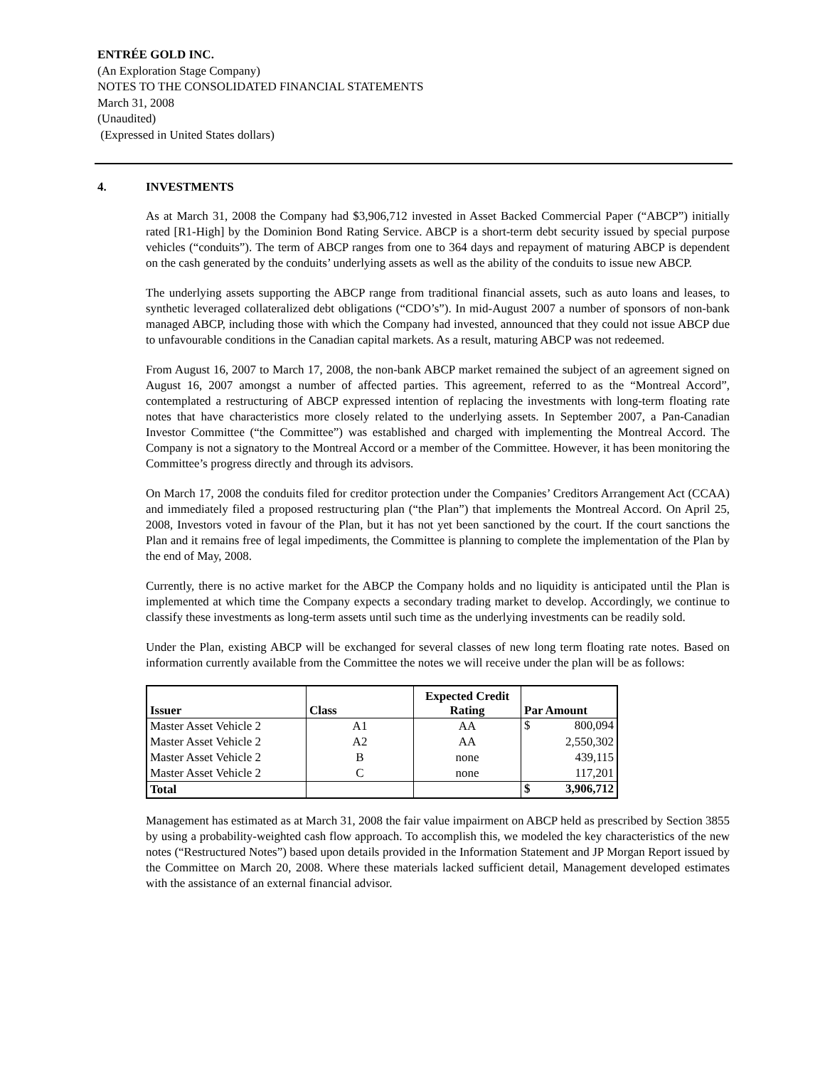ENTRÉE GOLD INC.
(An Exploration Stage Company)
NOTES TO THE CONSOLIDATED FINANCIAL STATEMENTS
March 31, 2008
(Unaudited)
(Expressed in United States dollars)
4. INVESTMENTS
As at March 31, 2008 the Company had $3,906,712 invested in Asset Backed Commercial Paper (“ABCP”) initially rated [R1-High] by the Dominion Bond Rating Service. ABCP is a short-term debt security issued by special purpose vehicles (“conduits”). The term of ABCP ranges from one to 364 days and repayment of maturing ABCP is dependent on the cash generated by the conduits’ underlying assets as well as the ability of the conduits to issue new ABCP.
The underlying assets supporting the ABCP range from traditional financial assets, such as auto loans and leases, to synthetic leveraged collateralized debt obligations (“CDO’s”). In mid-August 2007 a number of sponsors of non-bank managed ABCP, including those with which the Company had invested, announced that they could not issue ABCP due to unfavourable conditions in the Canadian capital markets. As a result, maturing ABCP was not redeemed.
From August 16, 2007 to March 17, 2008, the non-bank ABCP market remained the subject of an agreement signed on August 16, 2007 amongst a number of affected parties. This agreement, referred to as the “Montreal Accord”, contemplated a restructuring of ABCP expressed intention of replacing the investments with long-term floating rate notes that have characteristics more closely related to the underlying assets. In September 2007, a Pan-Canadian Investor Committee (“the Committee”) was established and charged with implementing the Montreal Accord. The Company is not a signatory to the Montreal Accord or a member of the Committee. However, it has been monitoring the Committee’s progress directly and through its advisors.
On March 17, 2008 the conduits filed for creditor protection under the Companies’ Creditors Arrangement Act (CCAA) and immediately filed a proposed restructuring plan (“the Plan”) that implements the Montreal Accord. On April 25, 2008, Investors voted in favour of the Plan, but it has not yet been sanctioned by the court. If the court sanctions the Plan and it remains free of legal impediments, the Committee is planning to complete the implementation of the Plan by the end of May, 2008.
Currently, there is no active market for the ABCP the Company holds and no liquidity is anticipated until the Plan is implemented at which time the Company expects a secondary trading market to develop. Accordingly, we continue to classify these investments as long-term assets until such time as the underlying investments can be readily sold.
Under the Plan, existing ABCP will be exchanged for several classes of new long term floating rate notes. Based on information currently available from the Committee the notes we will receive under the plan will be as follows:
| Issuer | Class | Expected Credit Rating | Par Amount |
| --- | --- | --- | --- |
| Master Asset Vehicle 2 | A1 | AA | $ 800,094 |
| Master Asset Vehicle 2 | A2 | AA | 2,550,302 |
| Master Asset Vehicle 2 | B | none | 439,115 |
| Master Asset Vehicle 2 | C | none | 117,201 |
| Total | | | $ 3,906,712 |
Management has estimated as at March 31, 2008 the fair value impairment on ABCP held as prescribed by Section 3855 by using a probability-weighted cash flow approach. To accomplish this, we modeled the key characteristics of the new notes (“Restructured Notes”) based upon details provided in the Information Statement and JP Morgan Report issued by the Committee on March 20, 2008. Where these materials lacked sufficient detail, Management developed estimates with the assistance of an external financial advisor.